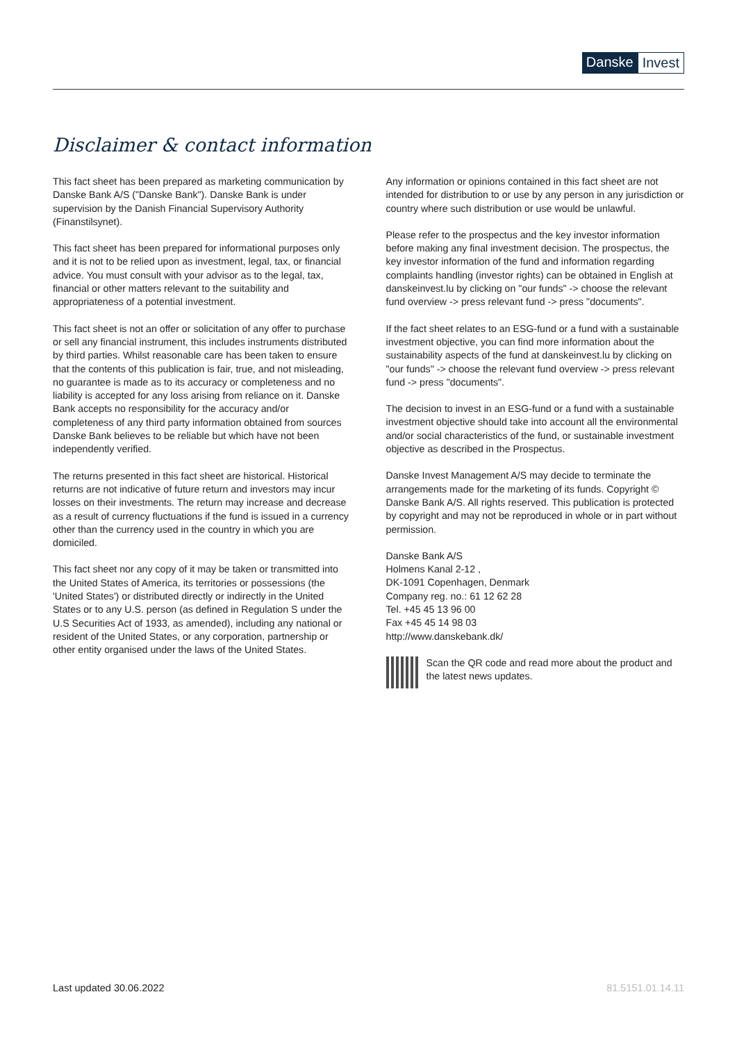Danske Invest
Disclaimer & contact information
This fact sheet has been prepared as marketing communication by Danske Bank A/S ("Danske Bank"). Danske Bank is under supervision by the Danish Financial Supervisory Authority (Finanstilsynet).
This fact sheet has been prepared for informational purposes only and it is not to be relied upon as investment, legal, tax, or financial advice. You must consult with your advisor as to the legal, tax, financial or other matters relevant to the suitability and appropriateness of a potential investment.
This fact sheet is not an offer or solicitation of any offer to purchase or sell any financial instrument, this includes instruments distributed by third parties. Whilst reasonable care has been taken to ensure that the contents of this publication is fair, true, and not misleading, no guarantee is made as to its accuracy or completeness and no liability is accepted for any loss arising from reliance on it. Danske Bank accepts no responsibility for the accuracy and/or completeness of any third party information obtained from sources Danske Bank believes to be reliable but which have not been independently verified.
The returns presented in this fact sheet are historical. Historical returns are not indicative of future return and investors may incur losses on their investments. The return may increase and decrease as a result of currency fluctuations if the fund is issued in a currency other than the currency used in the country in which you are domiciled.
This fact sheet nor any copy of it may be taken or transmitted into the United States of America, its territories or possessions (the 'United States') or distributed directly or indirectly in the United States or to any U.S. person (as defined in Regulation S under the U.S Securities Act of 1933, as amended), including any national or resident of the United States, or any corporation, partnership or other entity organised under the laws of the United States.
Any information or opinions contained in this fact sheet are not intended for distribution to or use by any person in any jurisdiction or country where such distribution or use would be unlawful.
Please refer to the prospectus and the key investor information before making any final investment decision. The prospectus, the key investor information of the fund and information regarding complaints handling (investor rights) can be obtained in English at danskeinvest.lu by clicking on "our funds" -> choose the relevant fund overview -> press relevant fund -> press "documents".
If the fact sheet relates to an ESG-fund or a fund with a sustainable investment objective, you can find more information about the sustainability aspects of the fund at danskeinvest.lu by clicking on "our funds" -> choose the relevant fund overview -> press relevant fund -> press "documents".
The decision to invest in an ESG-fund or a fund with a sustainable investment objective should take into account all the environmental and/or social characteristics of the fund, or sustainable investment objective as described in the Prospectus.
Danske Invest Management A/S may decide to terminate the arrangements made for the marketing of its funds. Copyright © Danske Bank A/S. All rights reserved. This publication is protected by copyright and may not be reproduced in whole or in part without permission.
Danske Bank A/S
Holmens Kanal 2-12 ,
DK-1091 Copenhagen, Denmark
Company reg. no.: 61 12 62 28
Tel. +45 45 13 96 00
Fax +45 45 14 98 03
http://www.danskebank.dk/
Scan the QR code and read more about the product and the latest news updates.
Last updated 30.06.2022 81.5151.01.14.11